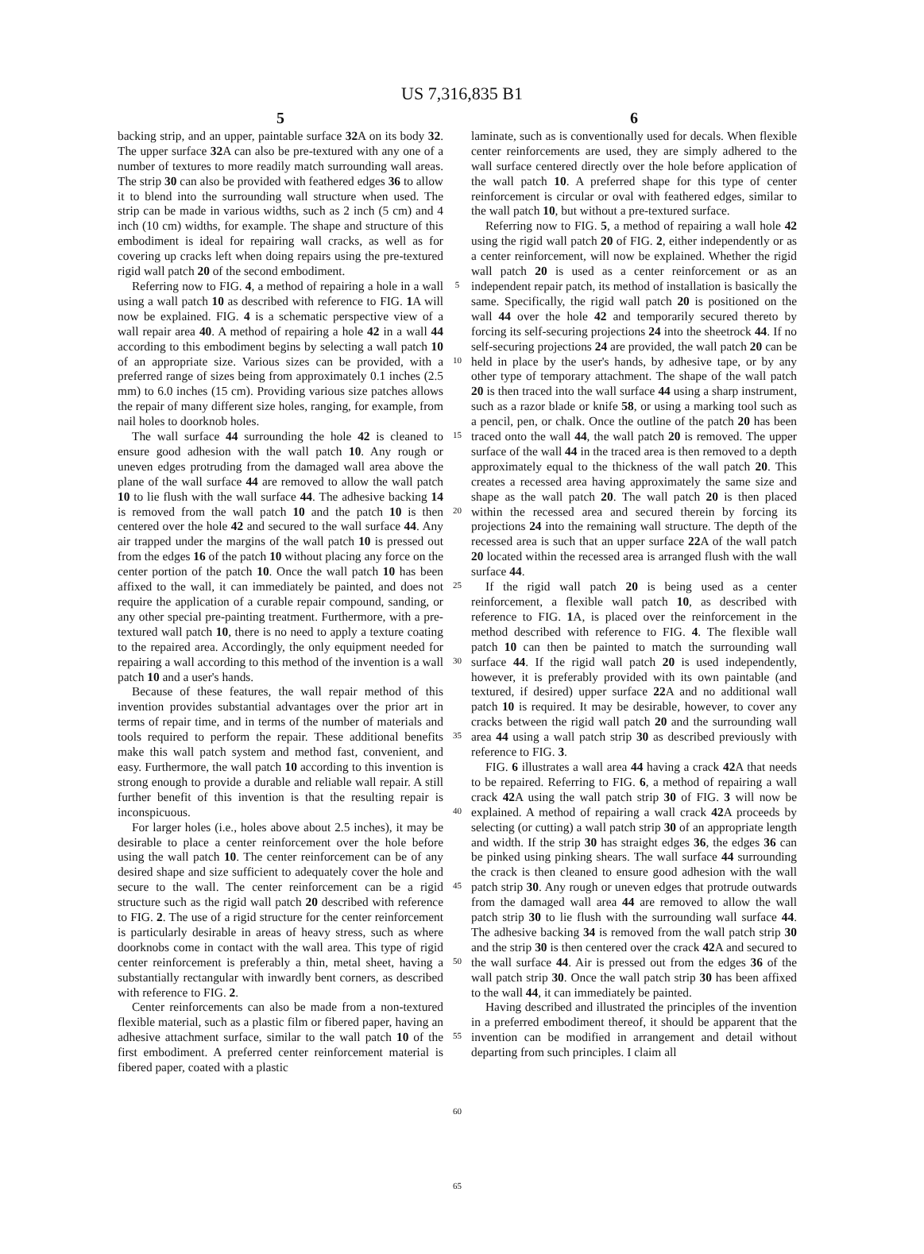US 7,316,835 B1
5
backing strip, and an upper, paintable surface 32 A on its body 32. The upper surface 32 A can also be pre-textured with any one of a number of textures to more readily match surrounding wall areas. The strip 30 can also be provided with feathered edges 36 to allow it to blend into the surrounding wall structure when used. The strip can be made in various widths, such as 2 inch (5 cm) and 4 inch (10 cm) widths, for example. The shape and structure of this embodiment is ideal for repairing wall cracks, as well as for covering up cracks left when doing repairs using the pre-textured rigid wall patch 20 of the second embodiment.
Referring now to FIG. 4, a method of repairing a hole in a wall using a wall patch 10 as described with reference to FIG. 1 A will now be explained. FIG. 4 is a schematic perspective view of a wall repair area 40. A method of repairing a hole 42 in a wall 44 according to this embodiment begins by selecting a wall patch 10 of an appropriate size. Various sizes can be provided, with a preferred range of sizes being from approximately 0.1 inches (2.5 mm) to 6.0 inches (15 cm). Providing various size patches allows the repair of many different size holes, ranging, for example, from nail holes to doorknob holes.
The wall surface 44 surrounding the hole 42 is cleaned to ensure good adhesion with the wall patch 10. Any rough or uneven edges protruding from the damaged wall area above the plane of the wall surface 44 are removed to allow the wall patch 10 to lie flush with the wall surface 44. The adhesive backing 14 is removed from the wall patch 10 and the patch 10 is then centered over the hole 42 and secured to the wall surface 44. Any air trapped under the margins of the wall patch 10 is pressed out from the edges 16 of the patch 10 without placing any force on the center portion of the patch 10. Once the wall patch 10 has been affixed to the wall, it can immediately be painted, and does not require the application of a curable repair compound, sanding, or any other special pre-painting treatment. Furthermore, with a pre-textured wall patch 10, there is no need to apply a texture coating to the repaired area. Accordingly, the only equipment needed for repairing a wall according to this method of the invention is a wall patch 10 and a user's hands.
Because of these features, the wall repair method of this invention provides substantial advantages over the prior art in terms of repair time, and in terms of the number of materials and tools required to perform the repair. These additional benefits make this wall patch system and method fast, convenient, and easy. Furthermore, the wall patch 10 according to this invention is strong enough to provide a durable and reliable wall repair. A still further benefit of this invention is that the resulting repair is inconspicuous.
For larger holes (i.e., holes above about 2.5 inches), it may be desirable to place a center reinforcement over the hole before using the wall patch 10. The center reinforcement can be of any desired shape and size sufficient to adequately cover the hole and secure to the wall. The center reinforcement can be a rigid structure such as the rigid wall patch 20 described with reference to FIG. 2. The use of a rigid structure for the center reinforcement is particularly desirable in areas of heavy stress, such as where doorknobs come in contact with the wall area. This type of rigid center reinforcement is preferably a thin, metal sheet, having a substantially rectangular with inwardly bent corners, as described with reference to FIG. 2.
Center reinforcements can also be made from a non-textured flexible material, such as a plastic film or fibered paper, having an adhesive attachment surface, similar to the wall patch 10 of the first embodiment. A preferred center reinforcement material is fibered paper, coated with a plastic
5
10
15
20
25
30
35
40
45
50
55
60
65
6
laminate, such as is conventionally used for decals. When flexible center reinforcements are used, they are simply adhered to the wall surface centered directly over the hole before application of the wall patch 10. A preferred shape for this type of center reinforcement is circular or oval with feathered edges, similar to the wall patch 10, but without a pre-textured surface.
Referring now to FIG. 5, a method of repairing a wall hole 42 using the rigid wall patch 20 of FIG. 2, either independently or as a center reinforcement, will now be explained. Whether the rigid wall patch 20 is used as a center reinforcement or as an independent repair patch, its method of installation is basically the same. Specifically, the rigid wall patch 20 is positioned on the wall 44 over the hole 42 and temporarily secured thereto by forcing its self-securing projections 24 into the sheetrock 44. If no self-securing projections 24 are provided, the wall patch 20 can be held in place by the user's hands, by adhesive tape, or by any other type of temporary attachment. The shape of the wall patch 20 is then traced into the wall surface 44 using a sharp instrument, such as a razor blade or knife 58, or using a marking tool such as a pencil, pen, or chalk. Once the outline of the patch 20 has been traced onto the wall 44, the wall patch 20 is removed. The upper surface of the wall 44 in the traced area is then removed to a depth approximately equal to the thickness of the wall patch 20. This creates a recessed area having approximately the same size and shape as the wall patch 20. The wall patch 20 is then placed within the recessed area and secured therein by forcing its projections 24 into the remaining wall structure. The depth of the recessed area is such that an upper surface 22 A of the wall patch 20 located within the recessed area is arranged flush with the wall surface 44.
If the rigid wall patch 20 is being used as a center reinforcement, a flexible wall patch 10, as described with reference to FIG. 1 A, is placed over the reinforcement in the method described with reference to FIG. 4. The flexible wall patch 10 can then be painted to match the surrounding wall surface 44. If the rigid wall patch 20 is used independently, however, it is preferably provided with its own paintable (and textured, if desired) upper surface 22 A and no additional wall patch 10 is required. It may be desirable, however, to cover any cracks between the rigid wall patch 20 and the surrounding wall area 44 using a wall patch strip 30 as described previously with reference to FIG. 3.
FIG. 6 illustrates a wall area 44 having a crack 42 A that needs to be repaired. Referring to FIG. 6, a method of repairing a wall crack 42 A using the wall patch strip 30 of FIG. 3 will now be explained. A method of repairing a wall crack 42 A proceeds by selecting (or cutting) a wall patch strip 30 of an appropriate length and width. If the strip 30 has straight edges 36, the edges 36 can be pinked using pinking shears. The wall surface 44 surrounding the crack is then cleaned to ensure good adhesion with the wall patch strip 30. Any rough or uneven edges that protrude outwards from the damaged wall area 44 are removed to allow the wall patch strip 30 to lie flush with the surrounding wall surface 44. The adhesive backing 34 is removed from the wall patch strip 30 and the strip 30 is then centered over the crack 42 A and secured to the wall surface 44. Air is pressed out from the edges 36 of the wall patch strip 30. Once the wall patch strip 30 has been affixed to the wall 44, it can immediately be painted.
Having described and illustrated the principles of the invention in a preferred embodiment thereof, it should be apparent that the invention can be modified in arrangement and detail without departing from such principles. I claim all